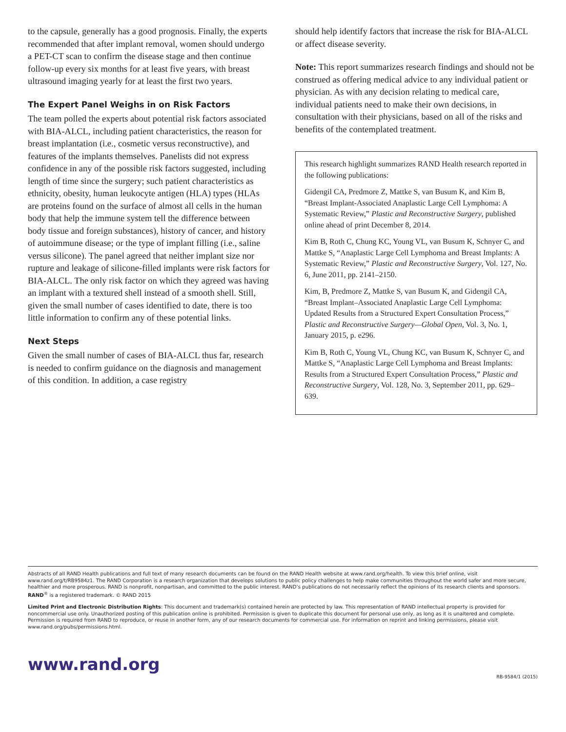to the capsule, generally has a good prognosis. Finally, the experts recommended that after implant removal, women should undergo a PET-CT scan to confirm the disease stage and then continue follow-up every six months for at least five years, with breast ultrasound imaging yearly for at least the first two years.
The Expert Panel Weighs in on Risk Factors
The team polled the experts about potential risk factors associated with BIA-ALCL, including patient characteristics, the reason for breast implantation (i.e., cosmetic versus reconstructive), and features of the implants themselves. Panelists did not express confidence in any of the possible risk factors suggested, including length of time since the surgery; such patient characteristics as ethnicity, obesity, human leukocyte antigen (HLA) types (HLAs are proteins found on the surface of almost all cells in the human body that help the immune system tell the difference between body tissue and foreign substances), history of cancer, and history of autoimmune disease; or the type of implant filling (i.e., saline versus silicone). The panel agreed that neither implant size nor rupture and leakage of silicone-filled implants were risk factors for BIA-ALCL. The only risk factor on which they agreed was having an implant with a textured shell instead of a smooth shell. Still, given the small number of cases identified to date, there is too little information to confirm any of these potential links.
Next Steps
Given the small number of cases of BIA-ALCL thus far, research is needed to confirm guidance on the diagnosis and management of this condition. In addition, a case registry
should help identify factors that increase the risk for BIA-ALCL or affect disease severity.
Note: This report summarizes research findings and should not be construed as offering medical advice to any individual patient or physician. As with any decision relating to medical care, individual patients need to make their own decisions, in consultation with their physicians, based on all of the risks and benefits of the contemplated treatment.
This research highlight summarizes RAND Health research reported in the following publications:
Gidengil CA, Predmore Z, Mattke S, van Busum K, and Kim B, “Breast Implant-Associated Anaplastic Large Cell Lymphoma: A Systematic Review,” Plastic and Reconstructive Surgery, published online ahead of print December 8, 2014.
Kim B, Roth C, Chung KC, Young VL, van Busum K, Schnyer C, and Mattke S, “Anaplastic Large Cell Lymphoma and Breast Implants: A Systematic Review,” Plastic and Reconstructive Surgery, Vol. 127, No. 6, June 2011, pp. 2141–2150.
Kim, B, Predmore Z, Mattke S, van Busum K, and Gidengil CA, “Breast Implant–Associated Anaplastic Large Cell Lymphoma: Updated Results from a Structured Expert Consultation Process,” Plastic and Reconstructive Surgery—Global Open, Vol. 3, No. 1, January 2015, p. e296.
Kim B, Roth C, Young VL, Chung KC, van Busum K, Schnyer C, and Mattke S, “Anaplastic Large Cell Lymphoma and Breast Implants: Results from a Structured Expert Consultation Process,” Plastic and Reconstructive Surgery, Vol. 128, No. 3, September 2011, pp. 629–639.
Abstracts of all RAND Health publications and full text of many research documents can be found on the RAND Health website at www.rand.org/health. To view this brief online, visit www.rand.org/t/RB9584z1. The RAND Corporation is a research organization that develops solutions to public policy challenges to help make communities throughout the world safer and more secure, healthier and more prosperous. RAND is nonprofit, nonpartisan, and committed to the public interest. RAND’s publications do not necessarily reflect the opinions of its research clients and sponsors. RAND<sup>®</sup> is a registered trademark. © RAND 2015
Limited Print and Electronic Distribution Rights: This document and trademark(s) contained herein are protected by law. This representation of RAND intellectual property is provided for noncommercial use only. Unauthorized posting of this publication online is prohibited. Permission is given to duplicate this document for personal use only, as long as it is unaltered and complete. Permission is required from RAND to reproduce, or reuse in another form, any of our research documents for commercial use. For information on reprint and linking permissions, please visit www.rand.org/pubs/permissions.html.
www.rand.org
RB-9584/1 (2015)